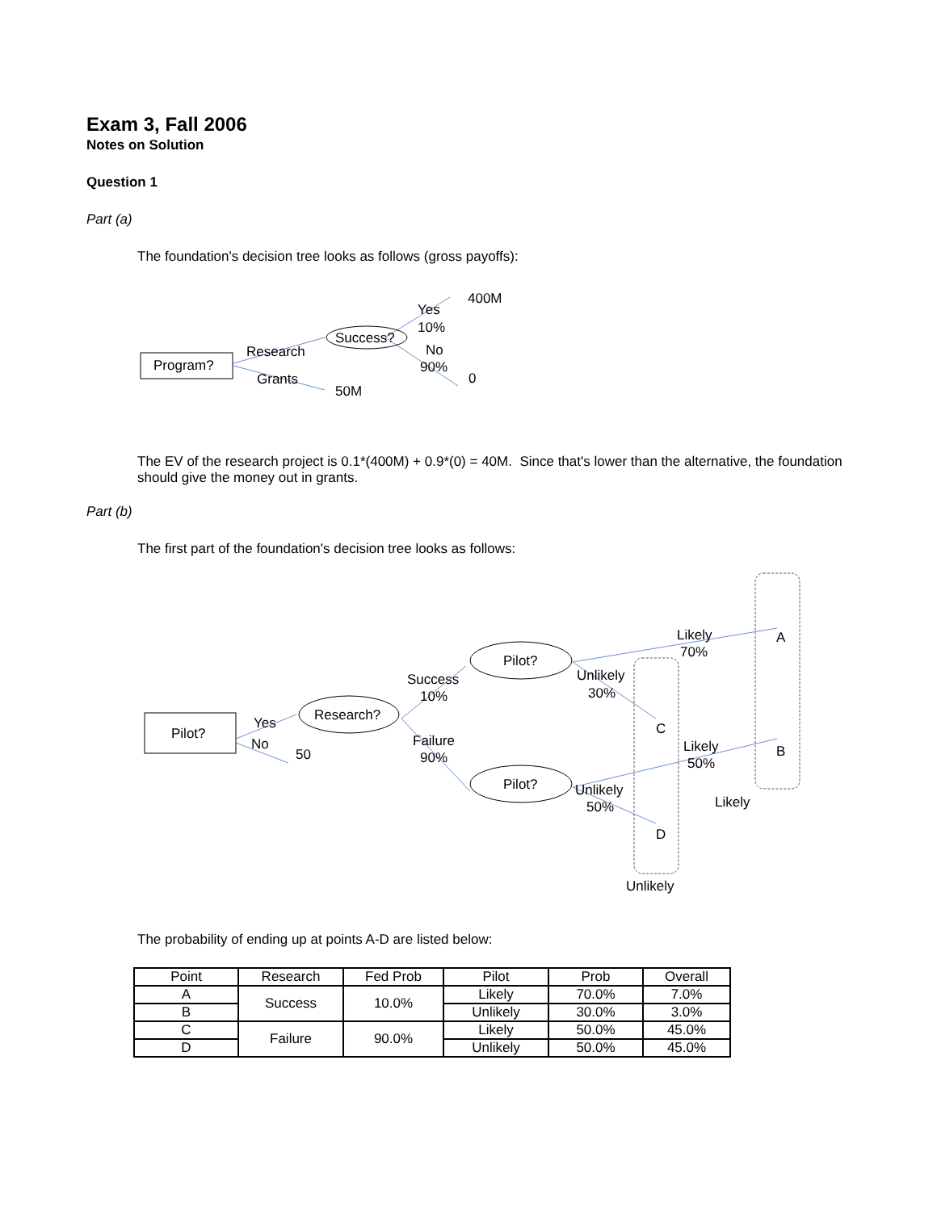Exam 3, Fall 2006
Notes on Solution
Question 1
Part (a)
The foundation's decision tree looks as follows (gross payoffs):
Program?
Success?
Research
Grants
50M
Yes
400M
10%
No
90%
0
The EV of the research project is 0.1*(400M) + 0.9*(0) = 40M. Since that's lower than the alternative, the foundation should give the money out in grants.
Part (b)
The first part of the foundation's decision tree looks as follows:
Pilot?
Yes
No
50
Research?
Success
10%
Failure
90%
Pilot?
Pilot?
Likely
70%
A
Unlikely
30%
C
Likely
50%
B
Unlikely
50%
Likely
D
Unlikely
The probability of ending up at points A-D are listed below:
| Point | Research | Fed Prob | Pilot | Prob | Overall |
| A | Success | 10.0% | Likely | 70.0% | 7.0% |
| B | | | Unlikely | 30.0% | 3.0% |
| C | Failure | 90.0% | Likely | 50.0% | 45.0% |
| D | | | Unlikely | 50.0% | 45.0% |